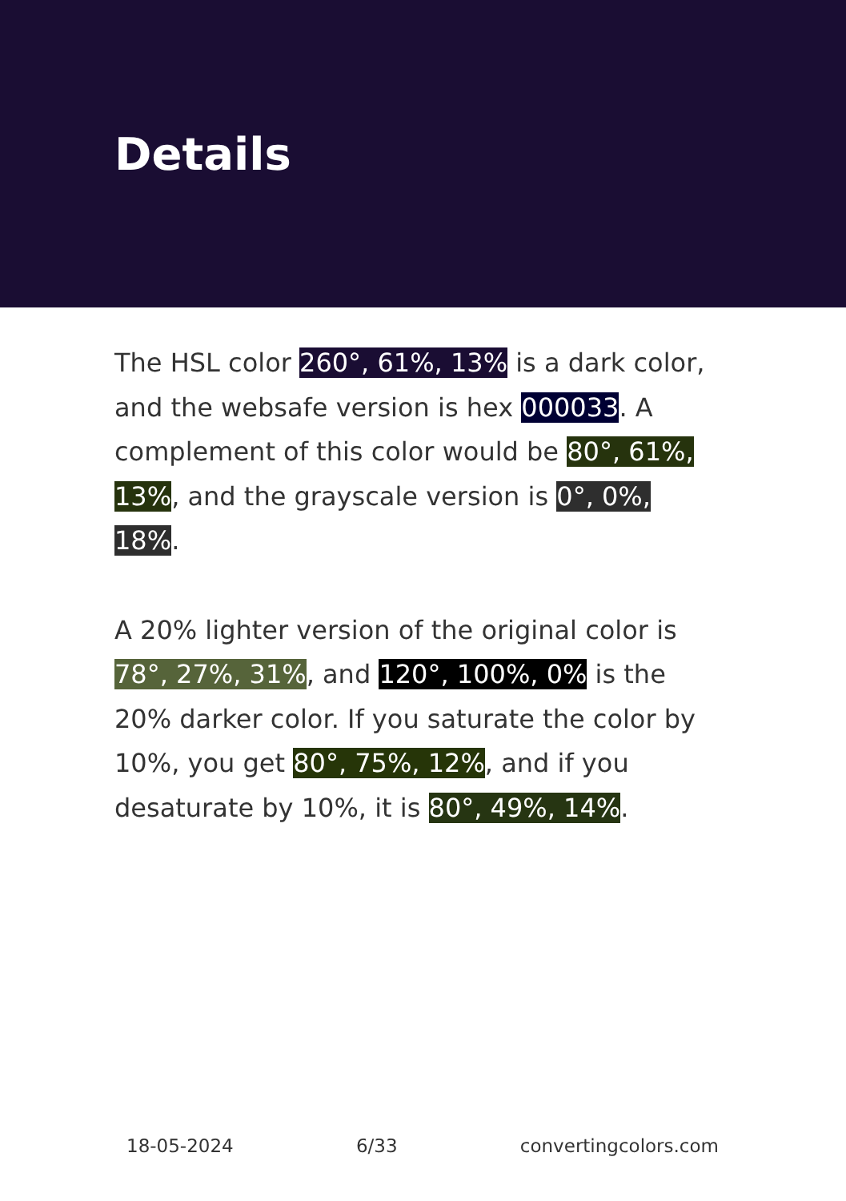Details
The HSL color 260°, 61%, 13% is a dark color, and the websafe version is hex 000033. A complement of this color would be 80°, 61%, 13%, and the grayscale version is 0°, 0%, 18%.
A 20% lighter version of the original color is 78°, 27%, 31%, and 120°, 100%, 0% is the 20% darker color. If you saturate the color by 10%, you get 80°, 75%, 12%, and if you desaturate by 10%, it is 80°, 49%, 14%.
18-05-2024 6/33 convertingcolors.com